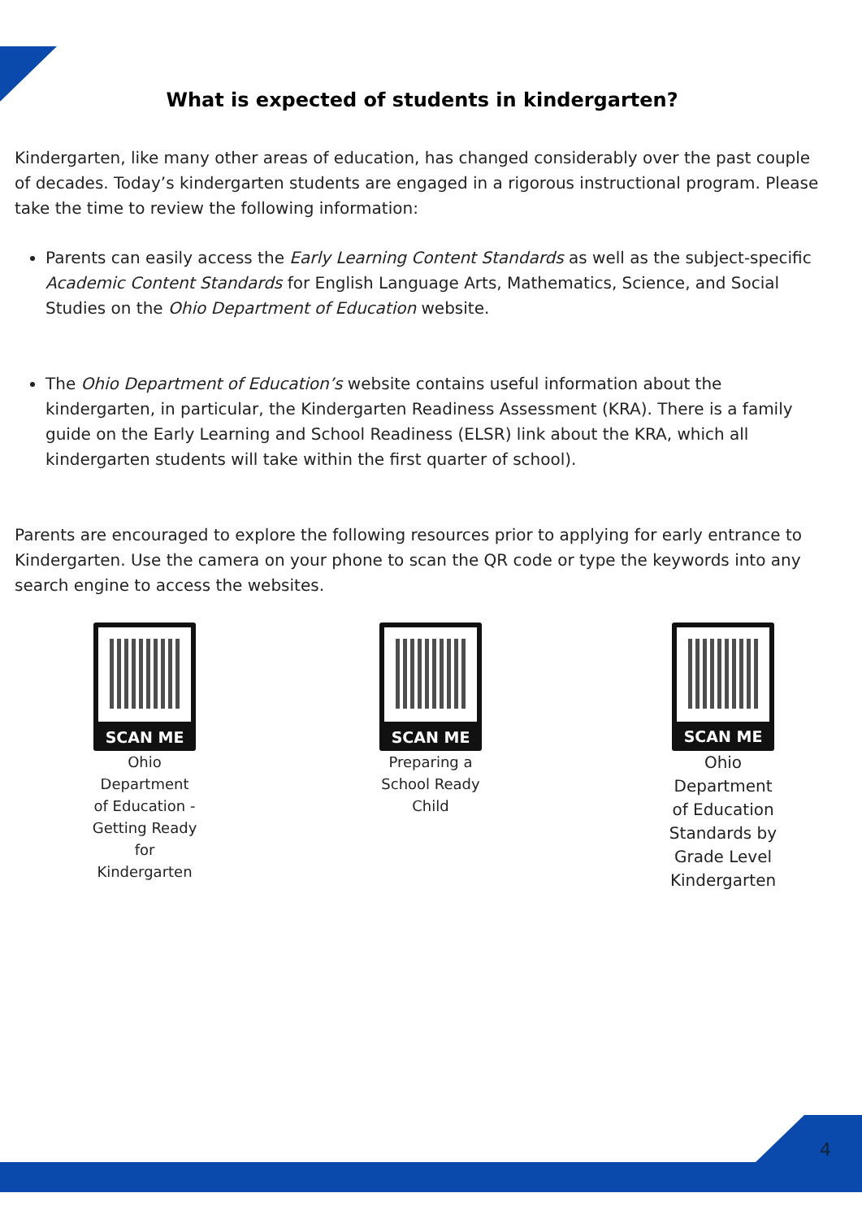What is expected of students in kindergarten?
Kindergarten, like many other areas of education, has changed considerably over the past couple of decades. Today’s kindergarten students are engaged in a rigorous instructional program. Please take the time to review the following information:
Parents can easily access the Early Learning Content Standards as well as the subject-specific Academic Content Standards for English Language Arts, Mathematics, Science, and Social Studies on the Ohio Department of Education website.
The Ohio Department of Education’s website contains useful information about the kindergarten, in particular, the Kindergarten Readiness Assessment (KRA). There is a family guide on the Early Learning and School Readiness (ELSR) link about the KRA, which all kindergarten students will take within the first quarter of school).
Parents are encouraged to explore the following resources prior to applying for early entrance to Kindergarten. Use the camera on your phone to scan the QR code or type the keywords into any search engine to access the websites.
SCAN ME
Ohio
Department
of Education -
Getting Ready
for
Kindergarten
SCAN ME
Preparing a
School Ready
Child
SCAN ME
Ohio
Department
of Education
Standards by
Grade Level
Kindergarten
4